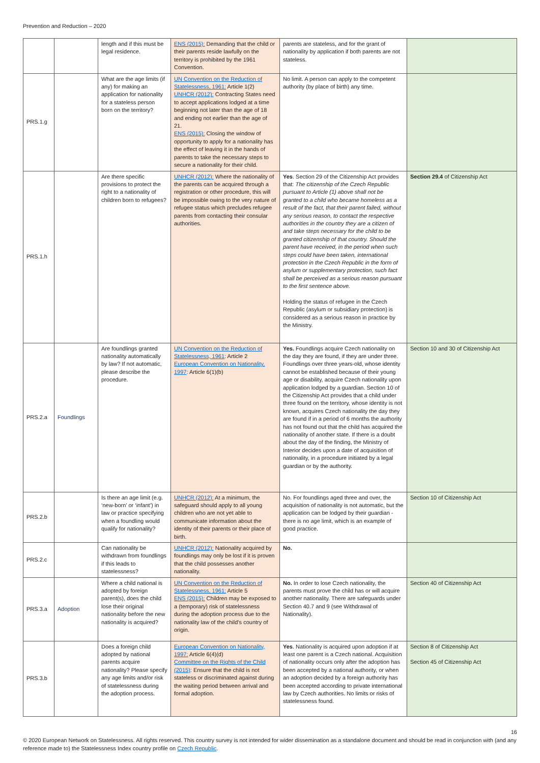Prevention and Reduction – 2020
| | | length and if this must be legal residence. | ENS (2015): Demanding that the child or their parents reside lawfully on the territory is prohibited by the 1961 Convention. | parents are stateless, and for the grant of nationality by application if both parents are not stateless. | |
| PRS.1.g | | What are the age limits (if any) for making an application for nationality for a stateless person born on the territory? | UN Convention on the Reduction of Statelessness, 1961: Article 1(2) UNHCR (2012): Contracting States need to accept applications lodged at a time beginning not later than the age of 18 and ending not earlier than the age of 21. ENS (2015): Closing the window of opportunity to apply for a nationality has the effect of leaving it in the hands of parents to take the necessary steps to secure a nationality for their child. | No limit. A person can apply to the competent authority (by place of birth) any time. | |
| PRS.1.h | | Are there specific provisions to protect the right to a nationality of children born to refugees? | UNHCR (2012): Where the nationality of the parents can be acquired through a registration or other procedure, this will be impossible owing to the very nature of refugee status which precludes refugee parents from contacting their consular authorities. | Yes . Section 29 of the Citizenship Act provides that: The citizenship of the Czech Republic pursuant to Article (1) above shall not be granted to a child who became homeless as a result of the fact, that their parent failed, without any serious reason, to contact the respective authorities in the country they are a citizen of and take steps necessary for the child to be granted citizenship of that country. Should the parent have received, in the period when such steps could have been taken, international protection in the Czech Republic in the form of asylum or supplementary protection, such fact shall be perceived as a serious reason pursuant to the first sentence above. Holding the status of refugee in the Czech Republic (asylum or subsidiary protection) is considered as a serious reason in practice by the Ministry. | Section 29.4 of Citizenship Act |
| PRS.2.a | Foundlings | Are foundlings granted nationality automatically by law? If not automatic, please describe the procedure. | UN Convention on the Reduction of Statelessness, 1961 : Article 2 European Convention on Nationality, 1997 : Article 6(1)(b) | Yes. Foundlings acquire Czech nationality on the day they are found, if they are under three. Foundlings over three years-old, whose identity cannot be established because of their young age or disability, acquire Czech nationality upon application lodged by a guardian. Section 10 of the Citizenship Act provides that a child under three found on the territory, whose identity is not known, acquires Czech nationality the day they are found if in a period of 6 months the authority has not found out that the child has acquired the nationality of another state. If there is a doubt about the day of the finding, the Ministry of Interior decides upon a date of acquisition of nationality, in a procedure initiated by a legal guardian or by the authority. | Section 10 and 30 of Citizenship Act |
| PRS.2.b | | Is there an age limit (e.g. ‘new-born’ or ‘infant’) in law or practice specifying when a foundling would qualify for nationality? | UNHCR (2012): At a minimum, the safeguard should apply to all young children who are not yet able to communicate information about the identity of their parents or their place of birth. | No. For foundlings aged three and over, the acquisition of nationality is not automatic, but the application can be lodged by their guardian - there is no age limit, which is an example of good practice. | Section 10 of Citizenship Act |
| PRS.2.c | | Can nationality be withdrawn from foundlings if this leads to statelessness? | UNHCR (2012): Nationality acquired by foundlings may only be lost if it is proven that the child possesses another nationality. | No. | |
| PRS.3.a | Adoption | Where a child national is adopted by foreign parent(s), does the child lose their original nationality before the new nationality is acquired? | UN Convention on the Reduction of Statelessness, 1961: Article 5 ENS (2015): Children may be exposed to a (temporary) risk of statelessness during the adoption process due to the nationality law of the child’s country of origin. | No. In order to lose Czech nationality, the parents must prove the child has or will acquire another nationality. There are safeguards under Section 40.7 and 9 (see Withdrawal of Nationality). | Section 40 of Citizenship Act |
| PRS.3.b | | Does a foreign child adopted by national parents acquire nationality? Please specify any age limits and/or risk of statelessness during the adoption process. | European Convention on Nationality, 1997: Article 6(4)(d) Committee on the Rights of the Child (2015) : Ensure that the child is not stateless or discriminated against during the waiting period between arrival and formal adoption. | Yes . Nationality is acquired upon adoption if at least one parent is a Czech national. Acquisition of nationality occurs only after the adoption has been accepted by a national authority, or when an adoption decided by a foreign authority has been accepted according to private international law by Czech authorities. No limits or risks of statelessness found. | Section 8 of Citizenship Act Section 45 of Citizenship Act |
16
© 2020 European Network on Statelessness. All rights reserved. This country survey is not intended for wider dissemination as a standalone document and should be read in conjunction with (and any reference made to) the Statelessness Index country profile on Czech Republic.